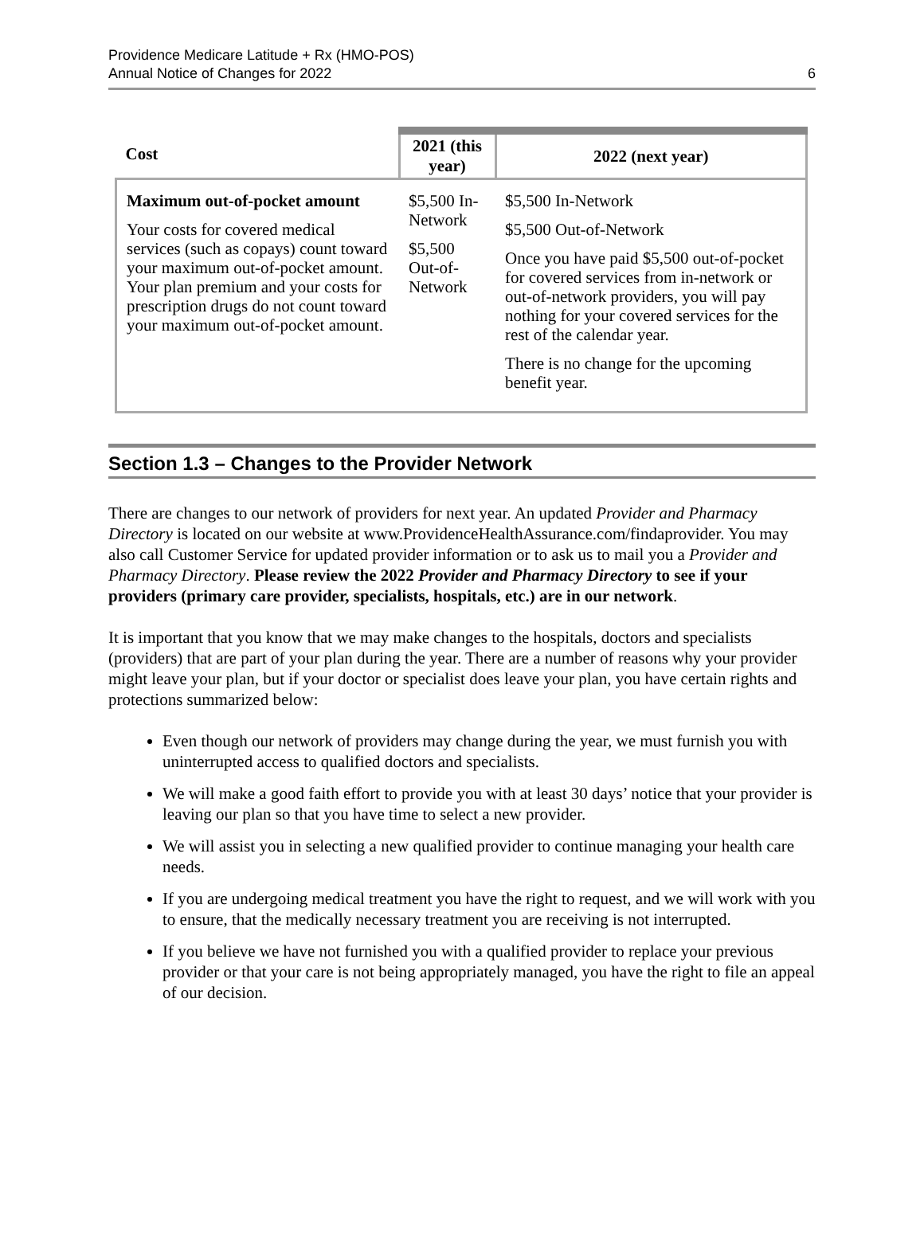Providence Medicare Latitude + Rx (HMO-POS)
Annual Notice of Changes for 2022
6
| Cost | 2021 (this year) | 2022 (next year) |
| --- | --- | --- |
| Maximum out-of-pocket amount Your costs for covered medical services (such as copays) count toward your maximum out-of-pocket amount. Your plan premium and your costs for prescription drugs do not count toward your maximum out-of-pocket amount. | $5,500 In-Network $5,500 Out-of-Network | $5,500 In-Network $5,500 Out-of-Network Once you have paid $5,500 out-of-pocket for covered services from in-network or out-of-network providers, you will pay nothing for your covered services for the rest of the calendar year. There is no change for the upcoming benefit year. |
Section 1.3 – Changes to the Provider Network
There are changes to our network of providers for next year. An updated Provider and Pharmacy Directory is located on our website at www.ProvidenceHealthAssurance.com/findaprovider. You may also call Customer Service for updated provider information or to ask us to mail you a Provider and Pharmacy Directory. Please review the 2022 Provider and Pharmacy Directory to see if your providers (primary care provider, specialists, hospitals, etc.) are in our network.
It is important that you know that we may make changes to the hospitals, doctors and specialists (providers) that are part of your plan during the year. There are a number of reasons why your provider might leave your plan, but if your doctor or specialist does leave your plan, you have certain rights and protections summarized below:
Even though our network of providers may change during the year, we must furnish you with uninterrupted access to qualified doctors and specialists.
We will make a good faith effort to provide you with at least 30 days’ notice that your provider is leaving our plan so that you have time to select a new provider.
We will assist you in selecting a new qualified provider to continue managing your health care needs.
If you are undergoing medical treatment you have the right to request, and we will work with you to ensure, that the medically necessary treatment you are receiving is not interrupted.
If you believe we have not furnished you with a qualified provider to replace your previous provider or that your care is not being appropriately managed, you have the right to file an appeal of our decision.